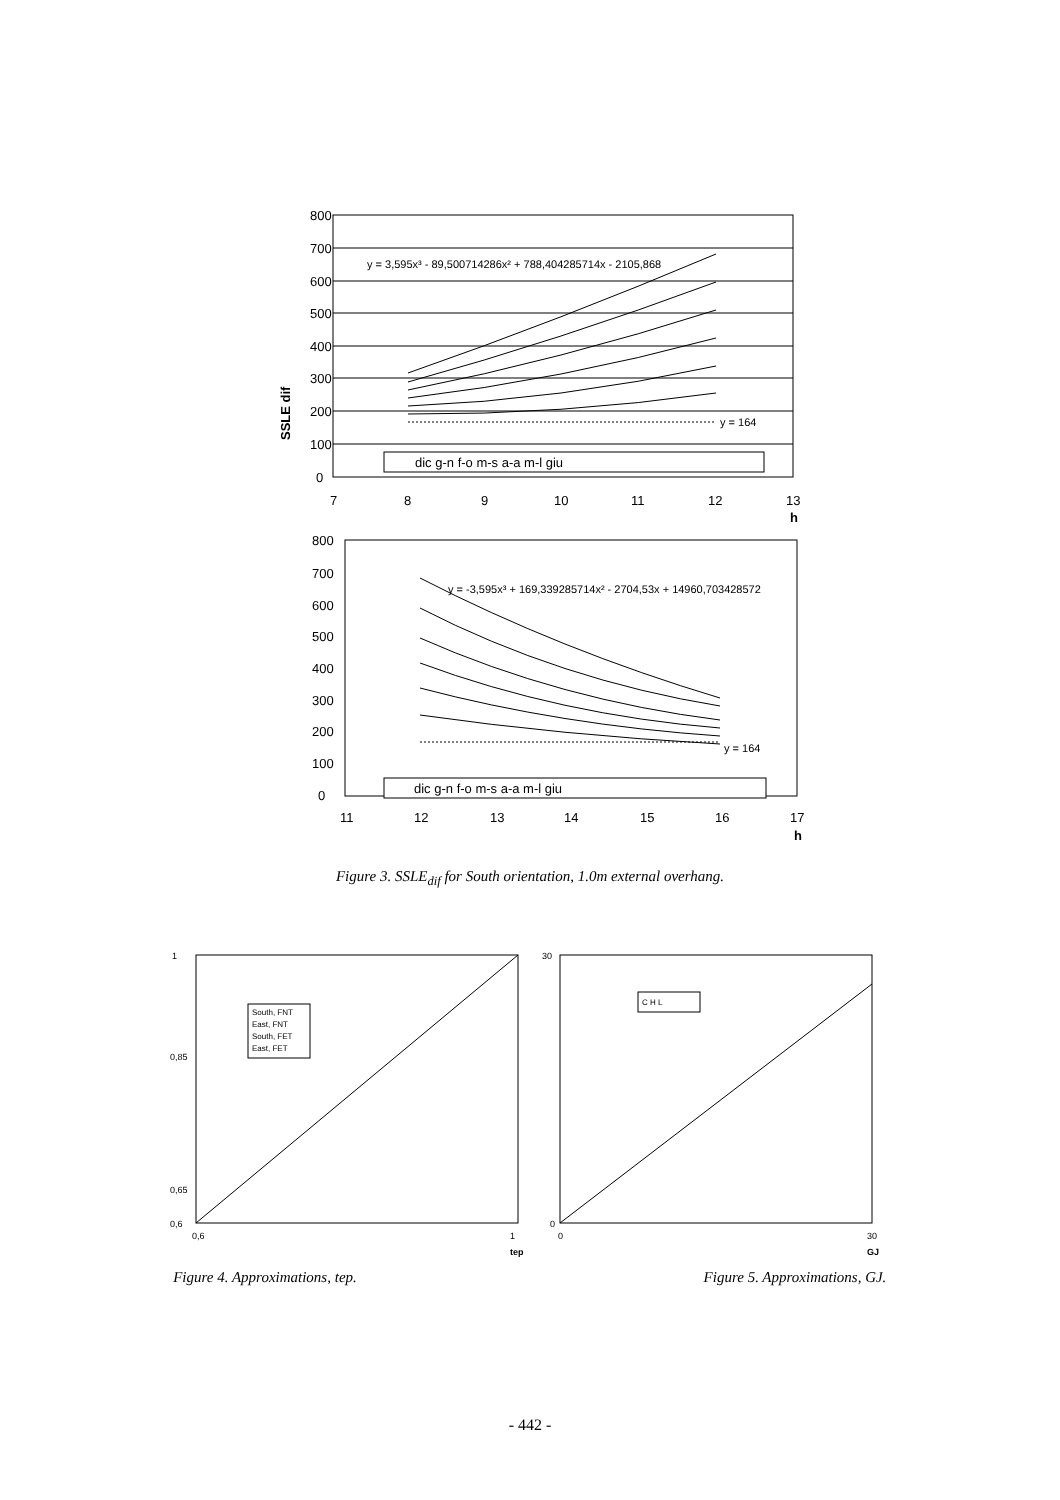SSLE dif
800
700
600
500
400
300
200
100
0
7
8
9
10
11
12
13
h
y = 3,595x³ - 89,500714286x² + 788,404285714x - 2105,868
y = 164
dic g-n f-o m-s a-a m-l giu
800
700
600
500
400
300
200
100
0
11
12
13
14
15
16
17
h
y = -3,595x³ + 169,339285714x² - 2704,53x + 14960,703428572
y = 164
dic g-n f-o m-s a-a m-l giu
Figure 3. SSLE<sub>dif</sub> for South orientation, 1.0m external overhang.
1
0,6
0,65
0,85
0,6
1
tep
South, FNT
East, FNT
South, FET
East, FET
30
0
0
30
GJ
C H L
Figure 4. Approximations, tep. Figure 5. Approximations, GJ.
- 442 -